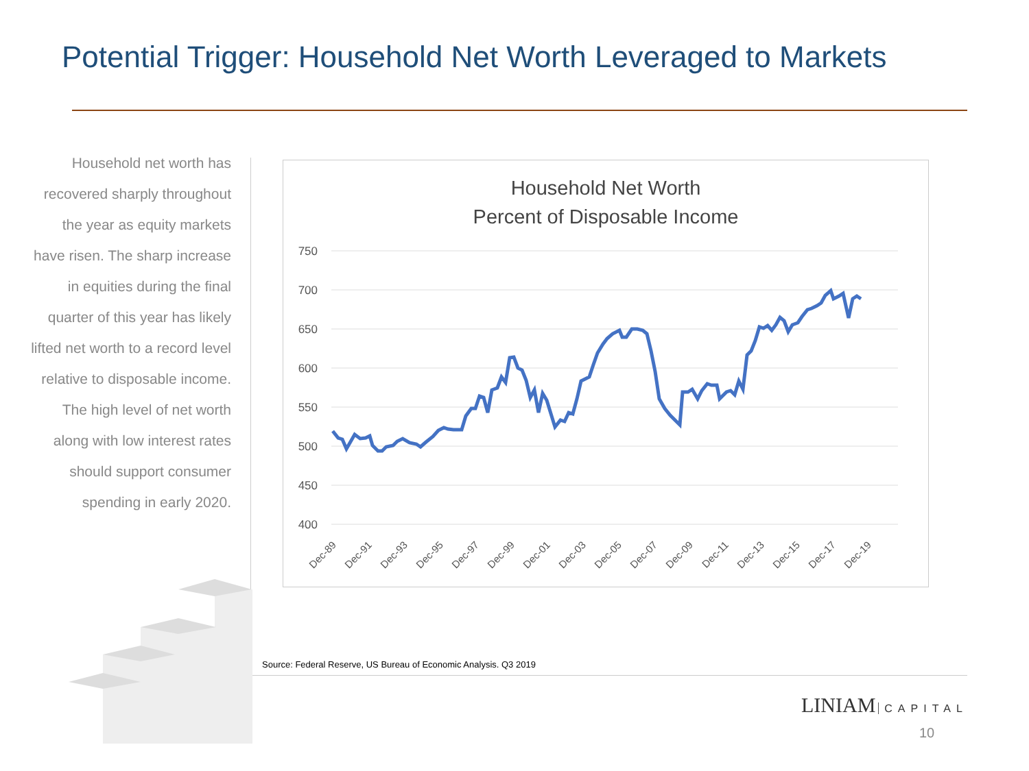Potential Trigger: Household Net Worth Leveraged to Markets
Household net worth has recovered sharply throughout the year as equity markets have risen. The sharp increase in equities during the final quarter of this year has likely lifted net worth to a record level relative to disposable income. The high level of net worth along with low interest rates should support consumer spending in early 2020.
Household Net Worth
Percent of Disposable Income
750
700
650
600
550
500
450
400
Dec-89
Dec-91
Dec-93
Dec-95
Dec-97
Dec-99
Dec-01
Dec-03
Dec-05
Dec-07
Dec-09
Dec-11
Dec-13
Dec-15
Dec-17
Dec-19
Source: Federal Reserve, US Bureau of Economic Analysis. Q3 2019
LINIAM CAPITAL
10